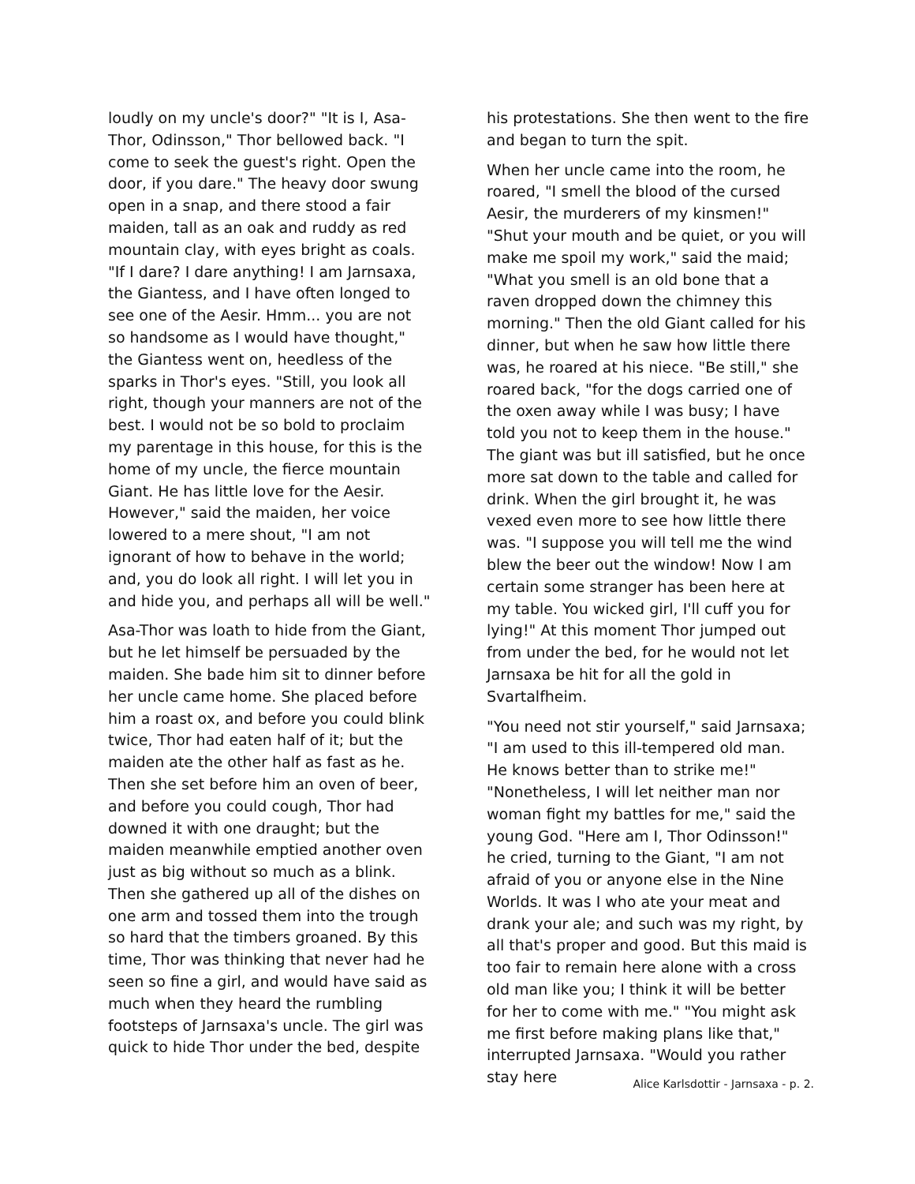loudly on my uncle's door?" "It is I, Asa-Thor, Odinsson," Thor bellowed back. "I come to seek the guest's right. Open the door, if you dare." The heavy door swung open in a snap, and there stood a fair maiden, tall as an oak and ruddy as red mountain clay, with eyes bright as coals. "If I dare? I dare anything! I am Jarnsaxa, the Giantess, and I have often longed to see one of the Aesir. Hmm... you are not so handsome as I would have thought," the Giantess went on, heedless of the sparks in Thor's eyes. "Still, you look all right, though your manners are not of the best. I would not be so bold to proclaim my parentage in this house, for this is the home of my uncle, the fierce mountain Giant. He has little love for the Aesir. However," said the maiden, her voice lowered to a mere shout, "I am not ignorant of how to behave in the world; and, you do look all right. I will let you in and hide you, and perhaps all will be well."
Asa-Thor was loath to hide from the Giant, but he let himself be persuaded by the maiden. She bade him sit to dinner before her uncle came home. She placed before him a roast ox, and before you could blink twice, Thor had eaten half of it; but the maiden ate the other half as fast as he. Then she set before him an oven of beer, and before you could cough, Thor had downed it with one draught; but the maiden meanwhile emptied another oven just as big without so much as a blink. Then she gathered up all of the dishes on one arm and tossed them into the trough so hard that the timbers groaned. By this time, Thor was thinking that never had he seen so fine a girl, and would have said as much when they heard the rumbling footsteps of Jarnsaxa's uncle. The girl was quick to hide Thor under the bed, despite
his protestations. She then went to the fire and began to turn the spit.
When her uncle came into the room, he roared, "I smell the blood of the cursed Aesir, the murderers of my kinsmen!" "Shut your mouth and be quiet, or you will make me spoil my work," said the maid; "What you smell is an old bone that a raven dropped down the chimney this morning." Then the old Giant called for his dinner, but when he saw how little there was, he roared at his niece. "Be still," she roared back, "for the dogs carried one of the oxen away while I was busy; I have told you not to keep them in the house." The giant was but ill satisfied, but he once more sat down to the table and called for drink. When the girl brought it, he was vexed even more to see how little there was. "I suppose you will tell me the wind blew the beer out the window! Now I am certain some stranger has been here at my table. You wicked girl, I'll cuff you for lying!" At this moment Thor jumped out from under the bed, for he would not let Jarnsaxa be hit for all the gold in Svartalfheim.
"You need not stir yourself," said Jarnsaxa; "I am used to this ill-tempered old man. He knows better than to strike me!" "Nonetheless, I will let neither man nor woman fight my battles for me," said the young God. "Here am I, Thor Odinsson!" he cried, turning to the Giant, "I am not afraid of you or anyone else in the Nine Worlds. It was I who ate your meat and drank your ale; and such was my right, by all that's proper and good. But this maid is too fair to remain here alone with a cross old man like you; I think it will be better for her to come with me." "You might ask me first before making plans like that," interrupted Jarnsaxa. "Would you rather stay here
Alice Karlsdottir - Jarnsaxa - p. 2.